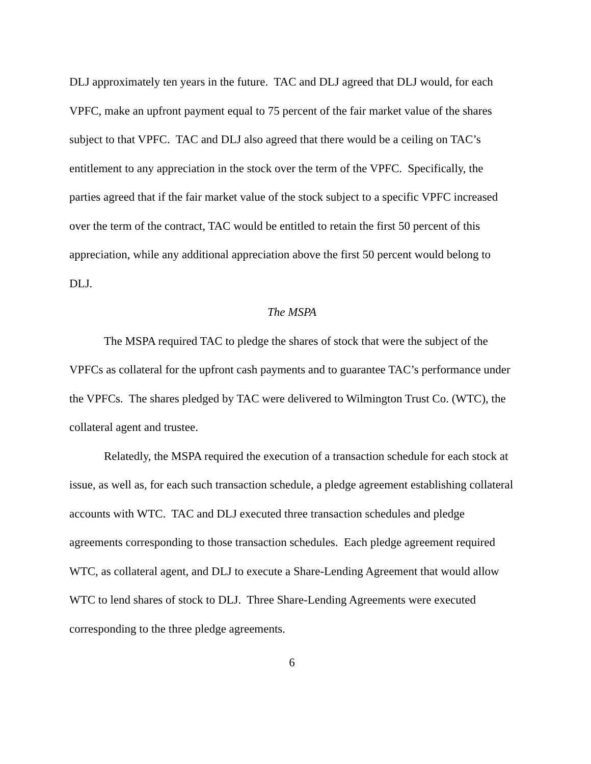DLJ approximately ten years in the future. TAC and DLJ agreed that DLJ would, for each VPFC, make an upfront payment equal to 75 percent of the fair market value of the shares subject to that VPFC. TAC and DLJ also agreed that there would be a ceiling on TAC’s entitlement to any appreciation in the stock over the term of the VPFC. Specifically, the parties agreed that if the fair market value of the stock subject to a specific VPFC increased over the term of the contract, TAC would be entitled to retain the first 50 percent of this appreciation, while any additional appreciation above the first 50 percent would belong to DLJ.
The MSPA
The MSPA required TAC to pledge the shares of stock that were the subject of the VPFCs as collateral for the upfront cash payments and to guarantee TAC’s performance under the VPFCs. The shares pledged by TAC were delivered to Wilmington Trust Co. (WTC), the collateral agent and trustee.
Relatedly, the MSPA required the execution of a transaction schedule for each stock at issue, as well as, for each such transaction schedule, a pledge agreement establishing collateral accounts with WTC. TAC and DLJ executed three transaction schedules and pledge agreements corresponding to those transaction schedules. Each pledge agreement required WTC, as collateral agent, and DLJ to execute a Share-Lending Agreement that would allow WTC to lend shares of stock to DLJ. Three Share-Lending Agreements were executed corresponding to the three pledge agreements.
6